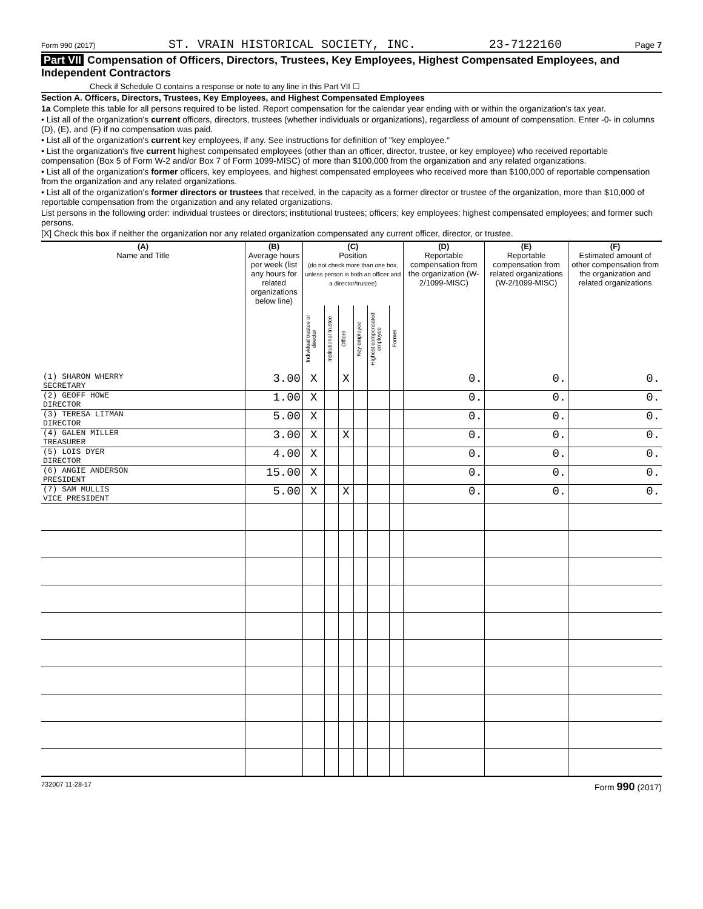Form 990 (2017) ST. VRAIN HISTORICAL SOCIETY, INC. 23-7122160 Page 7
Part VII Compensation of Officers, Directors, Trustees, Key Employees, Highest Compensated Employees, and Independent Contractors
Check if Schedule O contains a response or note to any line in this Part VII ☐
Section A. Officers, Directors, Trustees, Key Employees, and Highest Compensated Employees
1a Complete this table for all persons required to be listed. Report compensation for the calendar year ending with or within the organization's tax year.
• List all of the organization's current officers, directors, trustees (whether individuals or organizations), regardless of amount of compensation. Enter -0- in columns (D), (E), and (F) if no compensation was paid.
• List all of the organization's current key employees, if any. See instructions for definition of "key employee."
• List the organization's five current highest compensated employees (other than an officer, director, trustee, or key employee) who received reportable compensation (Box 5 of Form W-2 and/or Box 7 of Form 1099-MISC) of more than $100,000 from the organization and any related organizations.
• List all of the organization's former officers, key employees, and highest compensated employees who received more than $100,000 of reportable compensation from the organization and any related organizations.
• List all of the organization's former directors or trustees that received, in the capacity as a former director or trustee of the organization, more than $10,000 of reportable compensation from the organization and any related organizations.
List persons in the following order: individual trustees or directors; institutional trustees; officers; key employees; highest compensated employees; and former such persons.
[X] Check this box if neither the organization nor any related organization compensated any current officer, director, or trustee.
| (A) Name and Title | (B) Average hours per week (list any hours for related organizations below line) | (C) Position (do not check more than one box, unless person is both an officer and a director/trustee) | | | | | | (D) Reportable compensation from the organization (W-2/1099-MISC) | (E) Reportable compensation from related organizations (W-2/1099-MISC) | (F) Estimated amount of other compensation from the organization and related organizations |
| --- | --- | --- | --- | --- | --- | --- | --- | --- | --- | --- |
| | | Individual trustee or director | Institutional trustee | Officer | Key employee | Highest compensated employee | Former | | | |
| (1) SHARON WHERRY SECRETARY | 3.00 | X | | X | | | | 0. | 0. | 0. |
| (2) GEOFF HOWE DIRECTOR | 1.00 | X | | | | | | 0. | 0. | 0. |
| (3) TERESA LITMAN DIRECTOR | 5.00 | X | | | | | | 0. | 0. | 0. |
| (4) GALEN MILLER TREASURER | 3.00 | X | | X | | | | 0. | 0. | 0. |
| (5) LOIS DYER DIRECTOR | 4.00 | X | | | | | | 0. | 0. | 0. |
| (6) ANGIE ANDERSON PRESIDENT | 15.00 | X | | | | | | 0. | 0. | 0. |
| (7) SAM MULLIS VICE PRESIDENT | 5.00 | X | | X | | | | 0. | 0. | 0. |
732007 11-28-17 Form 990 (2017)